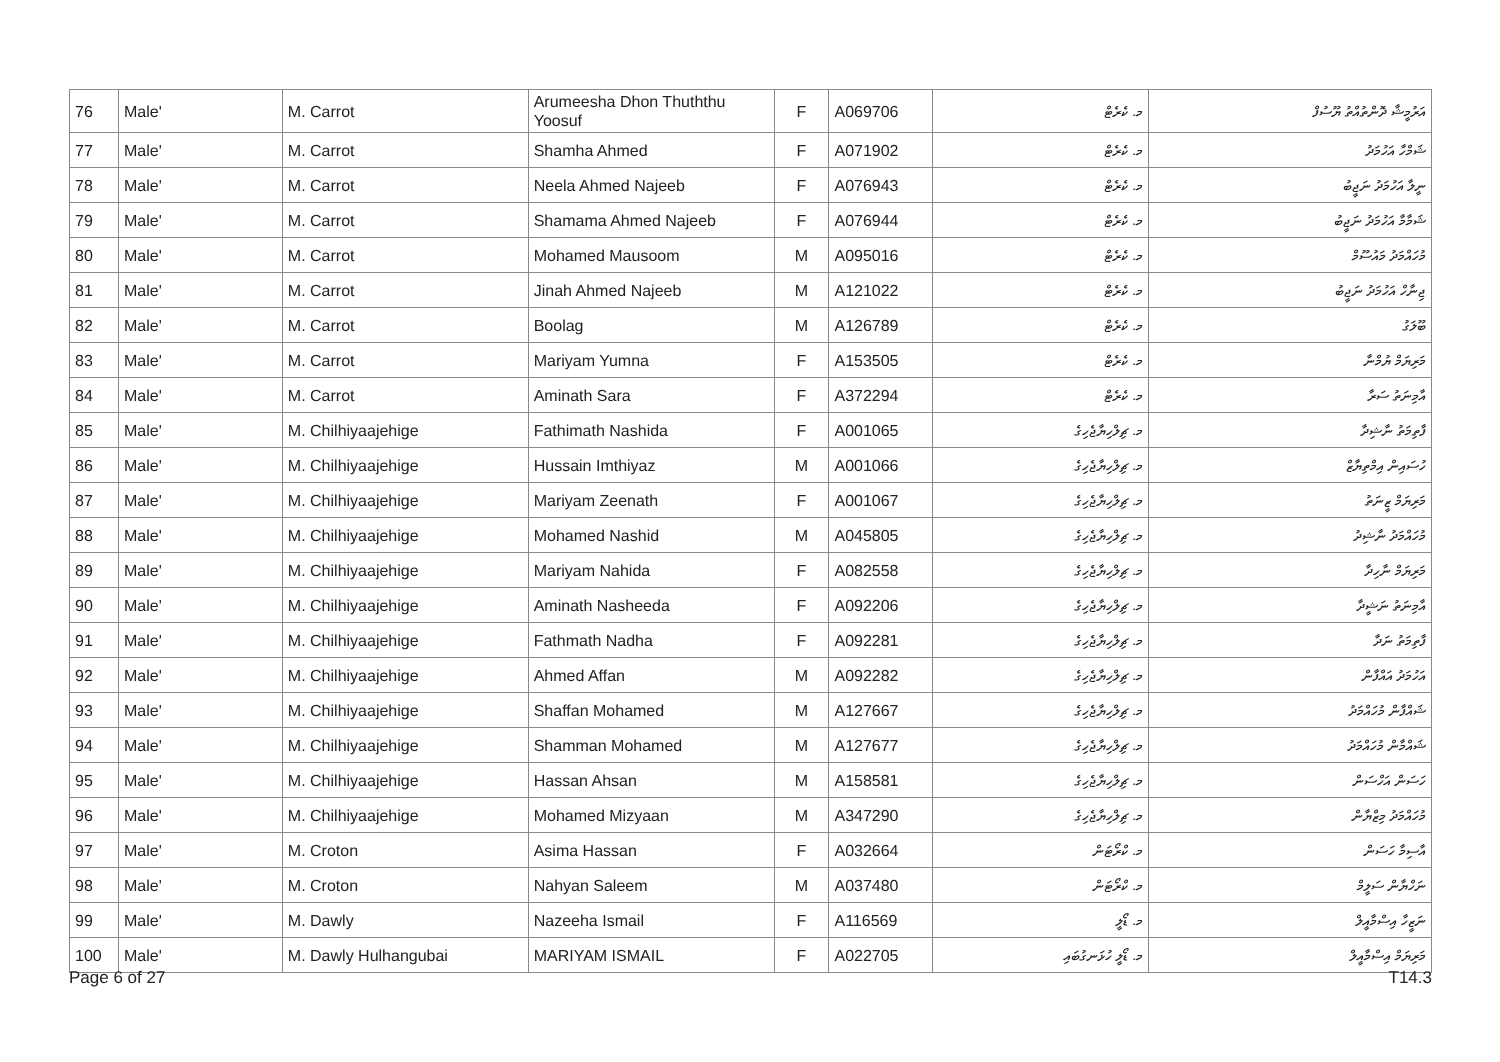| 76 | Male' | M. Carrot | Arumeesha Dhon Thuththu Yoosuf | F | A069706 | މ. ކެރެޓް | އަރުމީޝާ ދޮންތުއްތު ޔޫސުފް |
| 77 | Male' | M. Carrot | Shamha Ahmed | F | A071902 | މ. ކެރެޓް | ޝަމްހާ އަހުމަދު |
| 78 | Male' | M. Carrot | Neela Ahmed Najeeb | F | A076943 | މ. ކެރެޓް | ނީލާ އަހުމަދު ނަޖީބު |
| 79 | Male' | M. Carrot | Shamama Ahmed Najeeb | F | A076944 | މ. ކެރެޓް | ޝަމާމާ އަހުމަދު ނަޖީބު |
| 80 | Male' | M. Carrot | Mohamed Mausoom | M | A095016 | މ. ކެރެޓް | މުހައްމަދު މައުސޫމް |
| 81 | Male' | M. Carrot | Jinah Ahmed Najeeb | M | A121022 | މ. ކެރެޓް | ޖިނާހް އަހުމަދު ނަޖީބު |
| 82 | Male' | M. Carrot | Boolag | M | A126789 | މ. ކެރެޓް | ބޫލަގު |
| 83 | Male' | M. Carrot | Mariyam Yumna | F | A153505 | މ. ކެރެޓް | މަރިޔަމް ޔުމްނާ |
| 84 | Male' | M. Carrot | Aminath Sara | F | A372294 | މ. ކެރެޓް | އާމިނަތު ސަރާ |
| 85 | Male' | M. Chilhiyaajehige | Fathimath Nashida | F | A001065 | މ. ޗިލްހިޔާޖެހިގެ | ފާތިމަތު ނާޝިދާ |
| 86 | Male' | M. Chilhiyaajehige | Hussain Imthiyaz | M | A001066 | މ. ޗިލްހިޔާޖެހިގެ | ހުސައިން އިމްތިޔާޒް |
| 87 | Male' | M. Chilhiyaajehige | Mariyam Zeenath | F | A001067 | މ. ޗިލްހިޔާޖެހިގެ | މަރިޔަމް ޒީނަތު |
| 88 | Male' | M. Chilhiyaajehige | Mohamed Nashid | M | A045805 | މ. ޗިލްހިޔާޖެހިގެ | މުހައްމަދު ނާޝިދު |
| 89 | Male' | M. Chilhiyaajehige | Mariyam Nahida | F | A082558 | މ. ޗިލްހިޔާޖެހިގެ | މަރިޔަމް ނާހިދާ |
| 90 | Male' | M. Chilhiyaajehige | Aminath Nasheeda | F | A092206 | މ. ޗިލްހިޔާޖެހިގެ | އާމިނަތު ނަޝީދާ |
| 91 | Male' | M. Chilhiyaajehige | Fathmath Nadha | F | A092281 | މ. ޗިލްހިޔާޖެހިގެ | ފާތިމަތު ނަދާ |
| 92 | Male' | M. Chilhiyaajehige | Ahmed Affan | M | A092282 | މ. ޗިލްހިޔާޖެހިގެ | އަހުމަދު އައްފާން |
| 93 | Male' | M. Chilhiyaajehige | Shaffan Mohamed | M | A127667 | މ. ޗިލްހިޔާޖެހިގެ | ޝައްފާން މުހައްމަދު |
| 94 | Male' | M. Chilhiyaajehige | Shamman Mohamed | M | A127677 | މ. ޗިލްހިޔާޖެހިގެ | ޝައްމާން މުހައްމަދު |
| 95 | Male' | M. Chilhiyaajehige | Hassan Ahsan | M | A158581 | މ. ޗިލްހިޔާޖެހިގެ | ހަސަން އަހްސަން |
| 96 | Male' | M. Chilhiyaajehige | Mohamed Mizyaan | M | A347290 | މ. ޗިލްހިޔާޖެހިގެ | މުހައްމަދު މިޒްޔާން |
| 97 | Male' | M. Croton | Asima Hassan | F | A032664 | މ. ކްރޯޓަން | އާސިމާ ހަސަން |
| 98 | Male' | M. Croton | Nahyan Saleem | M | A037480 | މ. ކްރޯޓަން | ނަހްޔާން ސަލީމް |
| 99 | Male' | M. Dawly | Nazeeha Ismail | F | A116569 | މ. ޑޯލީ | ނަޒީހާ އިސްމާއީލް |
| 100 | Male' | M. Dawly Hulhangubai | MARIYAM ISMAIL | F | A022705 | މ. ޑޯލީ ހުޅަނގުބައި | މަރިޔަމް އިސްމާއީލް |
Page 6 of 27 T14.3